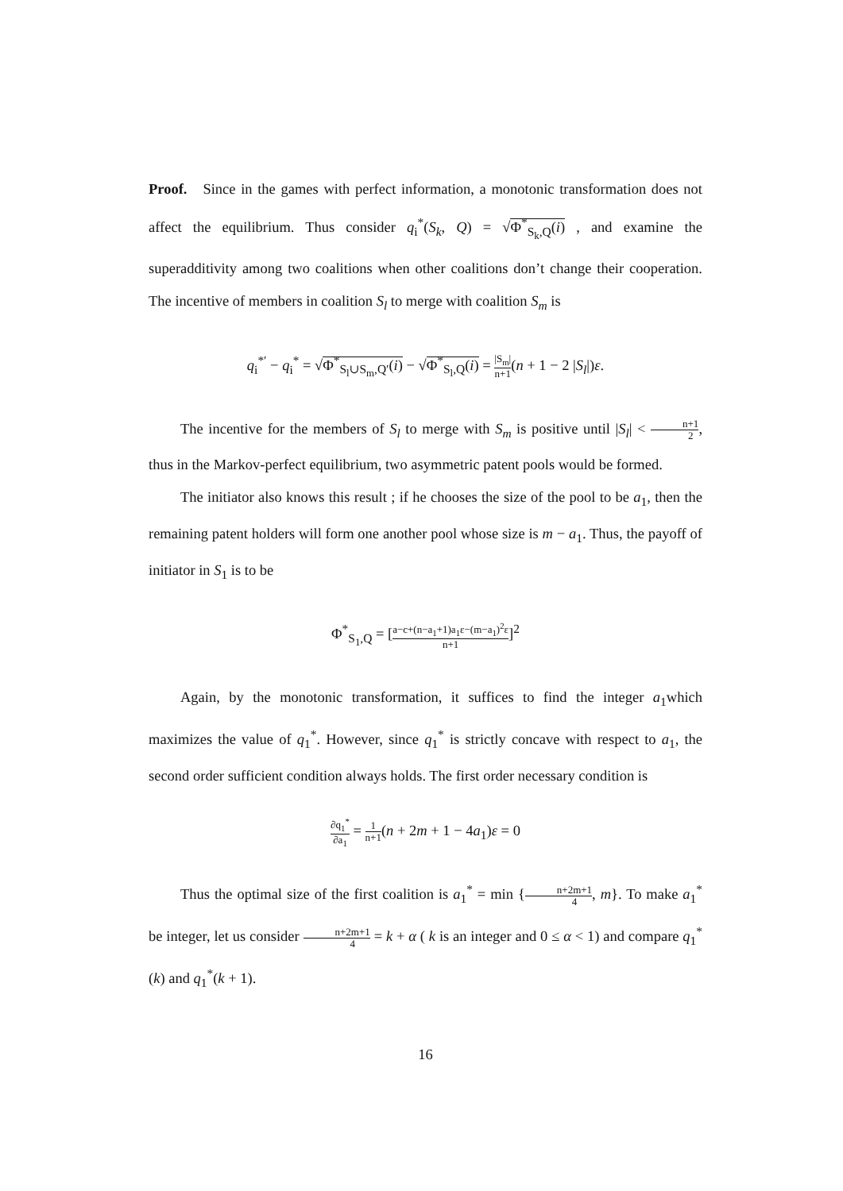Proof. Since in the games with perfect information, a monotonic transformation does not affect the equilibrium. Thus consider q<sub>i</sub><sup>*</sup>(S<sub>k</sub>, Q) = √Φ<sup>*</sup><sub>S<sub>k</sub>,Q</sub>(i) , and examine the superadditivity among two coalitions when other coalitions don’t change their cooperation. The incentive of members in coalition S<sub>l</sub> to merge with coalition S<sub>m</sub> is
q<sub>i</sub><sup>*′</sup> − q<sub>i</sub><sup>*</sup> = √Φ<sup>*</sup><sub>S<sub>l</sub>∪S<sub>m</sub>,Q′</sub>(i) − √Φ<sup>*</sup><sub>S<sub>l</sub>,Q</sub>(i) = |S<sub>m</sub>| n+1(n + 1 − 2 |S<sub>l</sub>|)ε.
The incentive for the members of S<sub>l</sub> to merge with S<sub>m</sub> is positive until |S<sub>l</sub>| < n+1 2, thus in the Markov-perfect equilibrium, two asymmetric patent pools would be formed.
The initiator also knows this result ; if he chooses the size of the pool to be a<sub>1</sub>, then the remaining patent holders will form one another pool whose size is m − a<sub>1</sub>. Thus, the payoff of initiator in S<sub>1</sub> is to be
Φ<sup>*</sup><sub>S<sub>1</sub>,Q</sub> = [a−c+(n−a<sub>1</sub>+1)a<sub>1</sub>ε−(m−a<sub>1</sub>)<sup>2</sup>ε n+1]<sup>2</sup>
Again, by the monotonic transformation, it suffices to find the integer a<sub>1</sub>which maximizes the value of q<sub>1</sub><sup>*</sup>. However, since q<sub>1</sub><sup>*</sup> is strictly concave with respect to a<sub>1</sub>, the second order sufficient condition always holds. The first order necessary condition is
∂q<sub>1</sub><sup>*</sup> ∂a<sub>1</sub> = 1 n+1(n + 2m + 1 − 4a<sub>1</sub>)ε = 0
Thus the optimal size of the first coalition is a<sub>1</sub><sup>*</sup> = min {n+2m+1 4, m}. To make a<sub>1</sub><sup>*</sup> be integer, let us consider n+2m+1 4 = k + α ( k is an integer and 0 ≤ α < 1) and compare q<sub>1</sub><sup>*</sup>(k) and q<sub>1</sub><sup>*</sup>(k + 1).
16